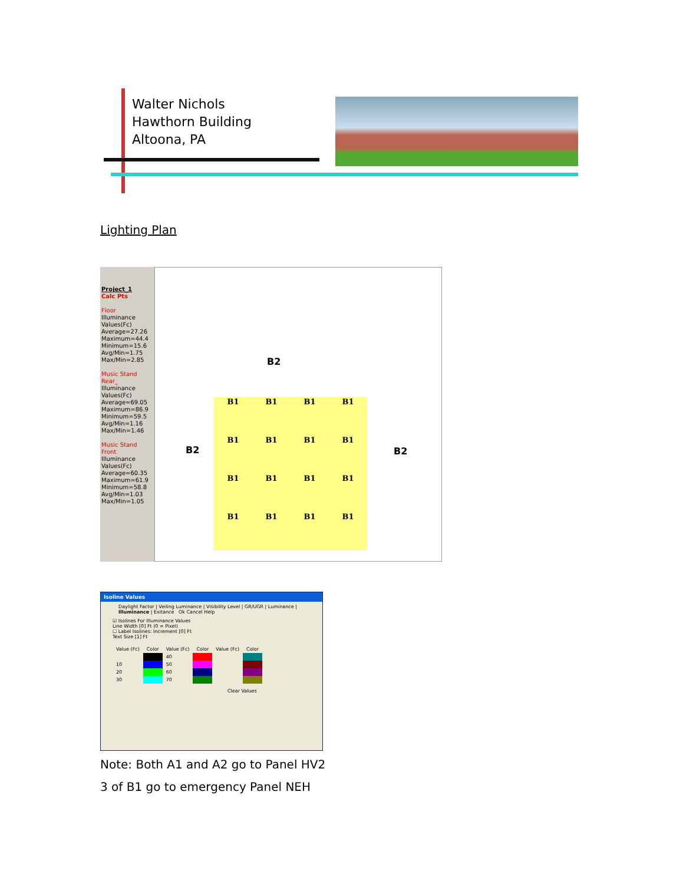Walter Nichols
Hawthorn Building
Altoona, PA
Lighting Plan
Project_1
Calc Pts
Floor
Illuminance
Values(Fc)
Average=27.26
Maximum=44.4
Minimum=15.6
Avg/Min=1.75
Max/Min=2.85
Music Stand
Rear_
Illuminance
Values(Fc)
Average=69.05
Maximum=86.9
Minimum=59.5
Avg/Min=1.16
Max/Min=1.46
Music Stand
Front
Illuminance
Values(Fc)
Average=60.35
Maximum=61.9
Minimum=58.8
Avg/Min=1.03
Max/Min=1.05
B2
B2 B2
B1
B1
B1
B1
B1
B1
B1
B1
B1
B1
B1
B1
B1
B1
B1
B1
Isoline Values
Daylight Factor | Veiling Luminance | Visibility Level | GR/UGR | Luminance | Illuminance | Exitance Ok Cancel Help
☑ Isolines For Illuminance Values
Line Width [0] Ft (0 = Pixel)
☐ Label Isolines: Increment [0] Ft
Text Size [1] Ft
| Value (Fc) | Color | Value (Fc) | Color | Value (Fc) | Color |
| | | 40 | | | |
| 10 | | 50 | | | |
| 20 | | 60 | | | |
| 30 | | 70 | | | |
Clear Values
Note: Both A1 and A2 go to Panel HV2
3 of B1 go to emergency Panel NEH